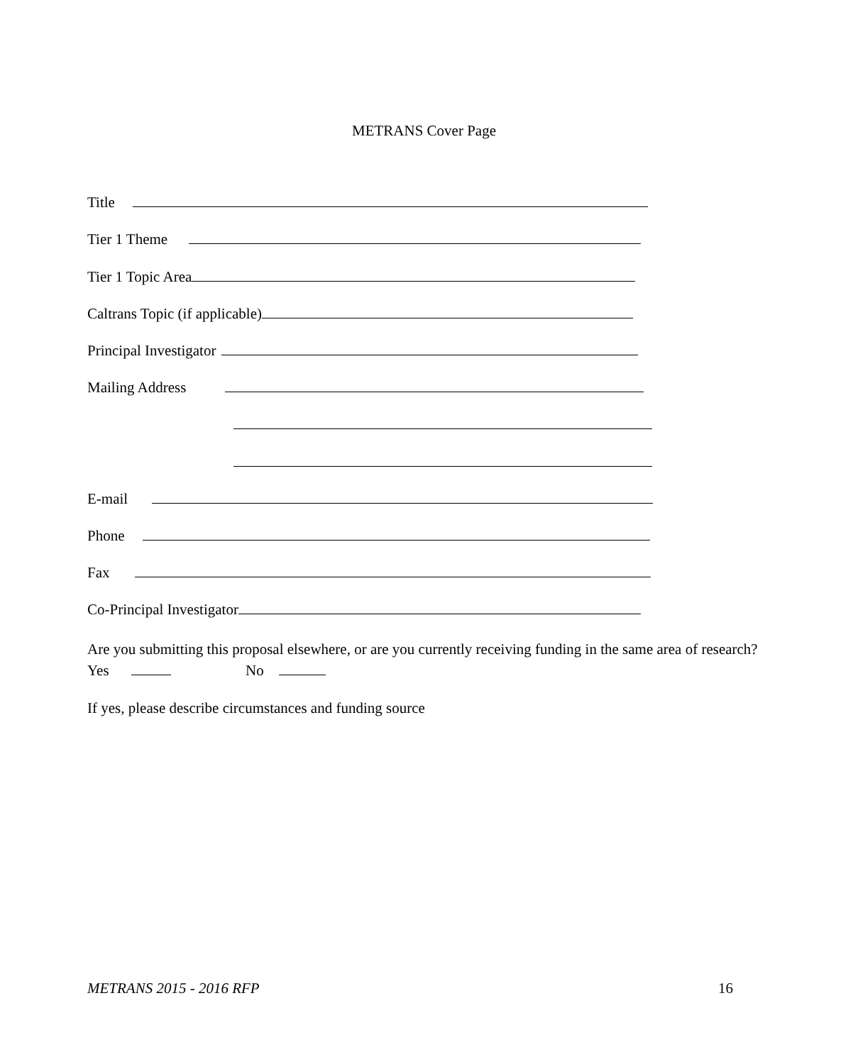METRANS Cover Page
Title
Tier 1 Theme
Tier 1 Topic Area
Caltrans Topic (if applicable)
Principal Investigator
Mailing Address
E-mail
Phone
Fax
Co-Principal Investigator
Are you submitting this proposal elsewhere, or are you currently receiving funding in the same area of research? Yes No
If yes, please describe circumstances and funding source
METRANS 2015 - 2016 RFP 16